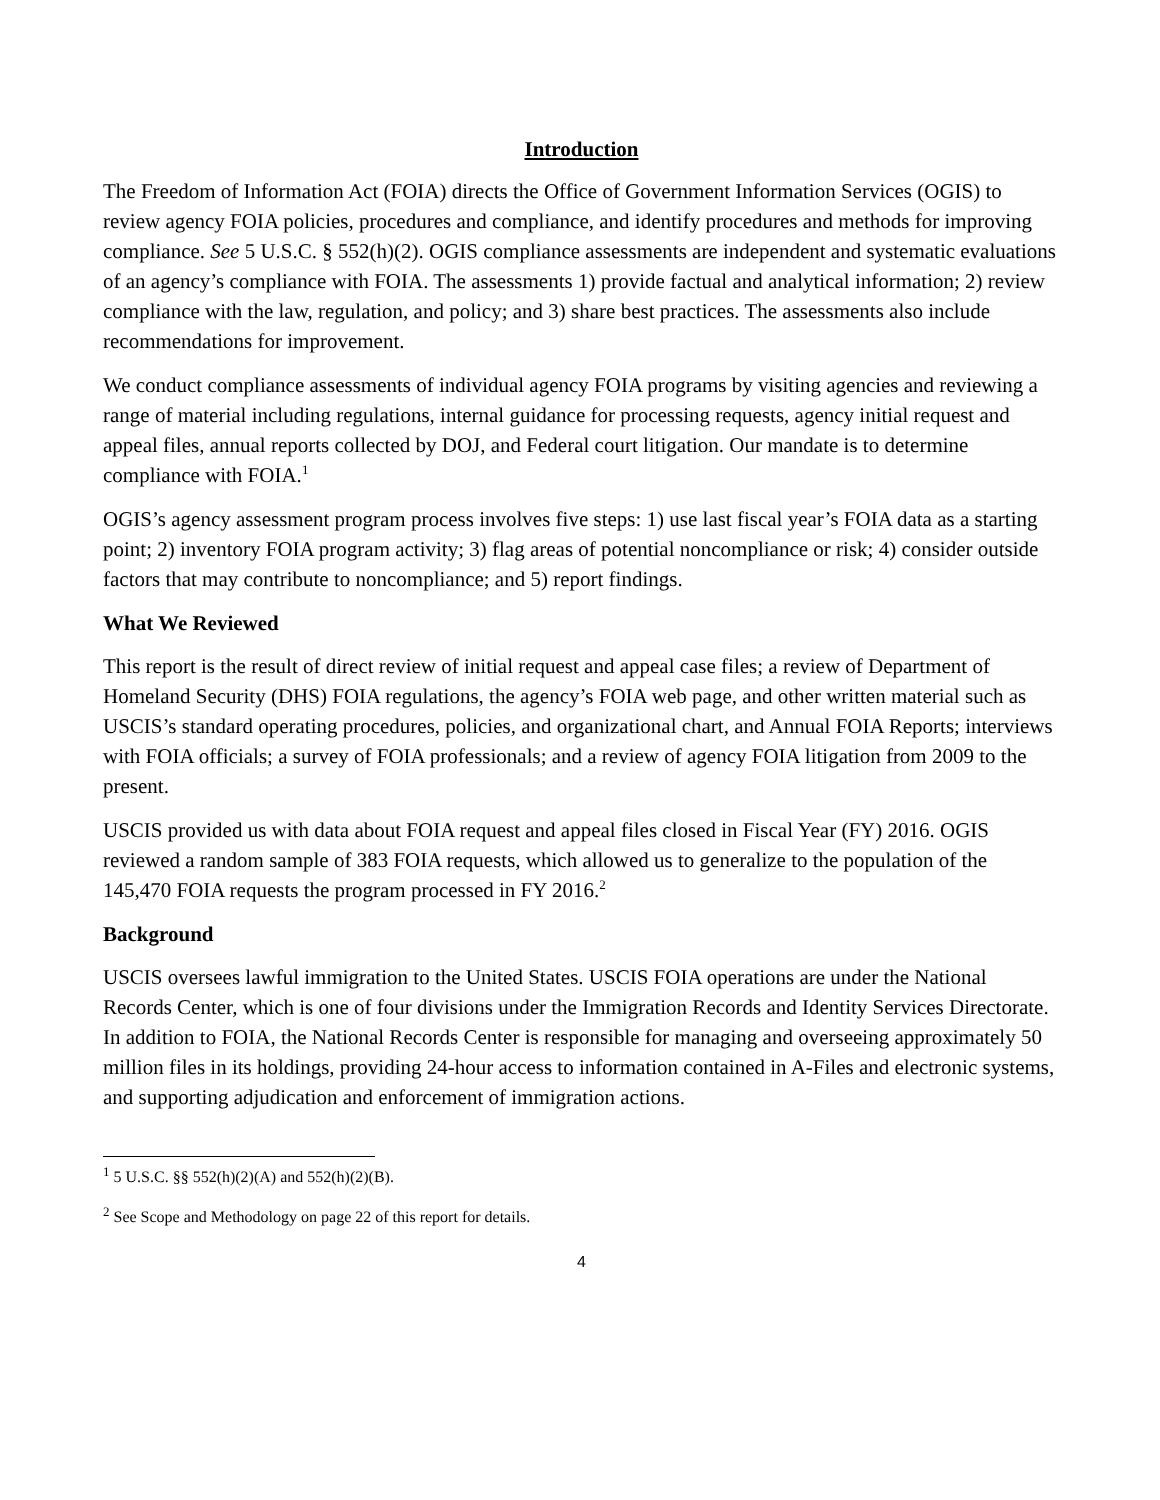Introduction
The Freedom of Information Act (FOIA) directs the Office of Government Information Services (OGIS) to review agency FOIA policies, procedures and compliance, and identify procedures and methods for improving compliance. See 5 U.S.C. § 552(h)(2). OGIS compliance assessments are independent and systematic evaluations of an agency’s compliance with FOIA. The assessments 1) provide factual and analytical information; 2) review compliance with the law, regulation, and policy; and 3) share best practices. The assessments also include recommendations for improvement.
We conduct compliance assessments of individual agency FOIA programs by visiting agencies and reviewing a range of material including regulations, internal guidance for processing requests, agency initial request and appeal files, annual reports collected by DOJ, and Federal court litigation. Our mandate is to determine compliance with FOIA.<sup>1</sup>
OGIS’s agency assessment program process involves five steps: 1) use last fiscal year’s FOIA data as a starting point; 2) inventory FOIA program activity; 3) flag areas of potential noncompliance or risk; 4) consider outside factors that may contribute to noncompliance; and 5) report findings.
What We Reviewed
This report is the result of direct review of initial request and appeal case files; a review of Department of Homeland Security (DHS) FOIA regulations, the agency’s FOIA web page, and other written material such as USCIS’s standard operating procedures, policies, and organizational chart, and Annual FOIA Reports; interviews with FOIA officials; a survey of FOIA professionals; and a review of agency FOIA litigation from 2009 to the present.
USCIS provided us with data about FOIA request and appeal files closed in Fiscal Year (FY) 2016. OGIS reviewed a random sample of 383 FOIA requests, which allowed us to generalize to the population of the 145,470 FOIA requests the program processed in FY 2016.<sup>2</sup>
Background
USCIS oversees lawful immigration to the United States. USCIS FOIA operations are under the National Records Center, which is one of four divisions under the Immigration Records and Identity Services Directorate. In addition to FOIA, the National Records Center is responsible for managing and overseeing approximately 50 million files in its holdings, providing 24-hour access to information contained in A-Files and electronic systems, and supporting adjudication and enforcement of immigration actions.
<sup>1</sup> 5 U.S.C. §§ 552(h)(2)(A) and 552(h)(2)(B).
<sup>2</sup> See Scope and Methodology on page 22 of this report for details.
4